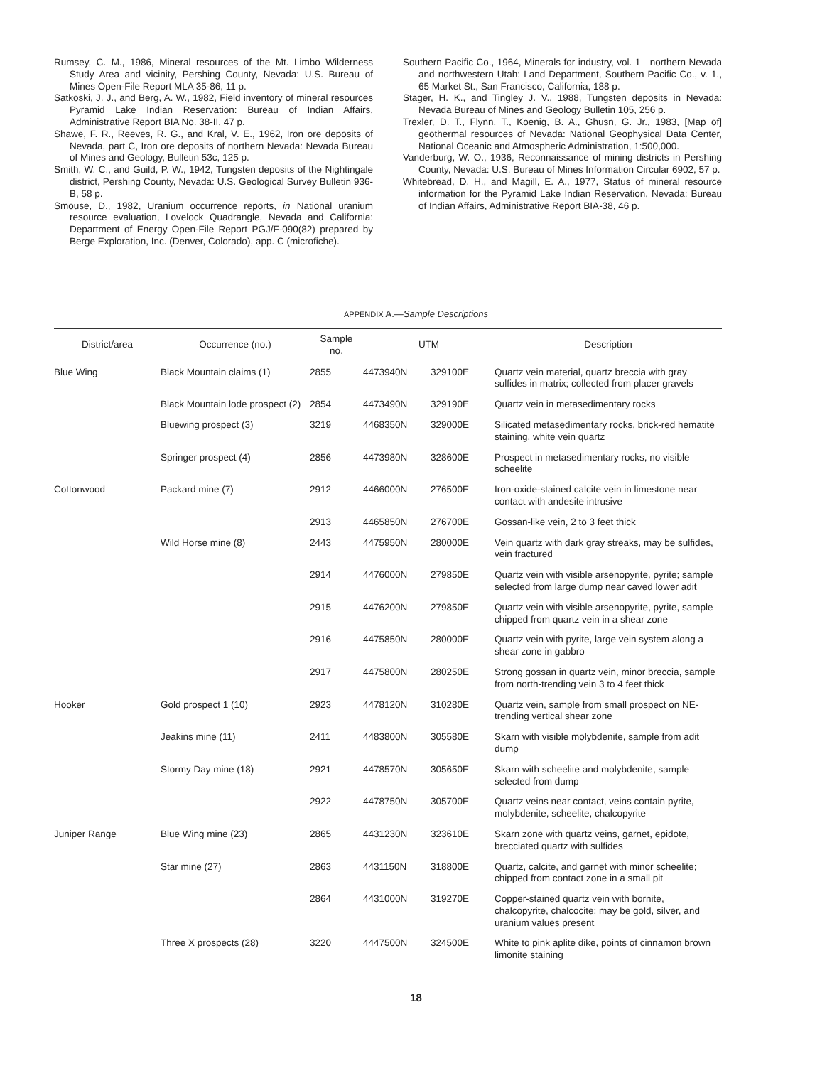Rumsey, C. M., 1986, Mineral resources of the Mt. Limbo Wilderness Study Area and vicinity, Pershing County, Nevada: U.S. Bureau of Mines Open-File Report MLA 35-86, 11 p.
Satkoski, J. J., and Berg, A. W., 1982, Field inventory of mineral resources Pyramid Lake Indian Reservation: Bureau of Indian Affairs, Administrative Report BIA No. 38-II, 47 p.
Shawe, F. R., Reeves, R. G., and Kral, V. E., 1962, Iron ore deposits of Nevada, part C, Iron ore deposits of northern Nevada: Nevada Bureau of Mines and Geology, Bulletin 53c, 125 p.
Smith, W. C., and Guild, P. W., 1942, Tungsten deposits of the Nightingale district, Pershing County, Nevada: U.S. Geological Survey Bulletin 936-B, 58 p.
Smouse, D., 1982, Uranium occurrence reports, in National uranium resource evaluation, Lovelock Quadrangle, Nevada and California: Department of Energy Open-File Report PGJ/F-090(82) prepared by Berge Exploration, Inc. (Denver, Colorado), app. C (microfiche).
Southern Pacific Co., 1964, Minerals for industry, vol. 1—northern Nevada and northwestern Utah: Land Department, Southern Pacific Co., v. 1., 65 Market St., San Francisco, California, 188 p.
Stager, H. K., and Tingley J. V., 1988, Tungsten deposits in Nevada: Nevada Bureau of Mines and Geology Bulletin 105, 256 p.
Trexler, D. T., Flynn, T., Koenig, B. A., Ghusn, G. Jr., 1983, [Map of] geothermal resources of Nevada: National Geophysical Data Center, National Oceanic and Atmospheric Administration, 1:500,000.
Vanderburg, W. O., 1936, Reconnaissance of mining districts in Pershing County, Nevada: U.S. Bureau of Mines Information Circular 6902, 57 p.
Whitebread, D. H., and Magill, E. A., 1977, Status of mineral resource information for the Pyramid Lake Indian Reservation, Nevada: Bureau of Indian Affairs, Administrative Report BIA-38, 46 p.
APPENDIX A.—Sample Descriptions
| District/area | Occurrence (no.) | Sample no. | UTM | | Description |
| --- | --- | --- | --- | --- | --- |
| Blue Wing | Black Mountain claims (1) | 2855 | 4473940N | 329100E | Quartz vein material, quartz breccia with gray sulfides in matrix; collected from placer gravels |
| | Black Mountain lode prospect (2) | 2854 | 4473490N | 329190E | Quartz vein in metasedimentary rocks |
| | Bluewing prospect (3) | 3219 | 4468350N | 329000E | Silicated metasedimentary rocks, brick-red hematite staining, white vein quartz |
| | Springer prospect (4) | 2856 | 4473980N | 328600E | Prospect in metasedimentary rocks, no visible scheelite |
| Cottonwood | Packard mine (7) | 2912 | 4466000N | 276500E | Iron-oxide-stained calcite vein in limestone near contact with andesite intrusive |
| | | 2913 | 4465850N | 276700E | Gossan-like vein, 2 to 3 feet thick |
| | Wild Horse mine (8) | 2443 | 4475950N | 280000E | Vein quartz with dark gray streaks, may be sulfides, vein fractured |
| | | 2914 | 4476000N | 279850E | Quartz vein with visible arsenopyrite, pyrite; sample selected from large dump near caved lower adit |
| | | 2915 | 4476200N | 279850E | Quartz vein with visible arsenopyrite, pyrite, sample chipped from quartz vein in a shear zone |
| | | 2916 | 4475850N | 280000E | Quartz vein with pyrite, large vein system along a shear zone in gabbro |
| | | 2917 | 4475800N | 280250E | Strong gossan in quartz vein, minor breccia, sample from north-trending vein 3 to 4 feet thick |
| Hooker | Gold prospect 1 (10) | 2923 | 4478120N | 310280E | Quartz vein, sample from small prospect on NE-trending vertical shear zone |
| | Jeakins mine (11) | 2411 | 4483800N | 305580E | Skarn with visible molybdenite, sample from adit dump |
| | Stormy Day mine (18) | 2921 | 4478570N | 305650E | Skarn with scheelite and molybdenite, sample selected from dump |
| | | 2922 | 4478750N | 305700E | Quartz veins near contact, veins contain pyrite, molybdenite, scheelite, chalcopyrite |
| Juniper Range | Blue Wing mine (23) | 2865 | 4431230N | 323610E | Skarn zone with quartz veins, garnet, epidote, brecciated quartz with sulfides |
| | Star mine (27) | 2863 | 4431150N | 318800E | Quartz, calcite, and garnet with minor scheelite; chipped from contact zone in a small pit |
| | | 2864 | 4431000N | 319270E | Copper-stained quartz vein with bornite, chalcopyrite, chalcocite; may be gold, silver, and uranium values present |
| | Three X prospects (28) | 3220 | 4447500N | 324500E | White to pink aplite dike, points of cinnamon brown limonite staining |
18